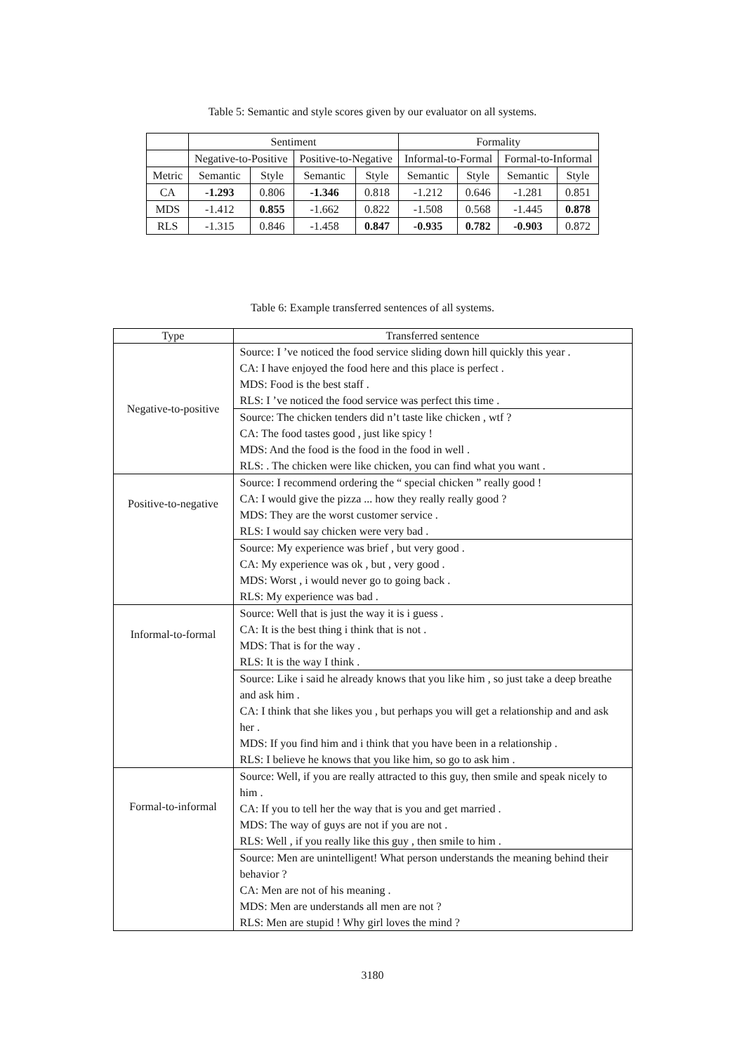Table 5: Semantic and style scores given by our evaluator on all systems.
| | Sentiment | | | | Formality | | | |
| --- | --- | --- | --- | --- | --- | --- | --- | --- |
| | Negative-to-Positive | | Positive-to-Negative | | Informal-to-Formal | | Formal-to-Informal | |
| Metric | Semantic | Style | Semantic | Style | Semantic | Style | Semantic | Style |
| CA | -1.293 | 0.806 | -1.346 | 0.818 | -1.212 | 0.646 | -1.281 | 0.851 |
| MDS | -1.412 | 0.855 | -1.662 | 0.822 | -1.508 | 0.568 | -1.445 | 0.878 |
| RLS | -1.315 | 0.846 | -1.458 | 0.847 | -0.935 | 0.782 | -0.903 | 0.872 |
Table 6: Example transferred sentences of all systems.
| Type | Transferred sentence |
| --- | --- |
| Negative-to-positive | Source: I ’ve noticed the food service sliding down hill quickly this year . CA: I have enjoyed the food here and this place is perfect . MDS: Food is the best staff . RLS: I ’ve noticed the food service was perfect this time . |
| | Source: The chicken tenders did n’t taste like chicken , wtf ? CA: The food tastes good , just like spicy ! MDS: And the food is the food in the food in well . RLS: . The chicken were like chicken, you can find what you want . |
| Positive-to-negative | Source: I recommend ordering the “ special chicken ” really good ! CA: I would give the pizza ... how they really really good ? MDS: They are the worst customer service . RLS: I would say chicken were very bad . |
| | Source: My experience was brief , but very good . CA: My experience was ok , but , very good . MDS: Worst , i would never go to going back . RLS: My experience was bad . |
| Informal-to-formal | Source: Well that is just the way it is i guess . CA: It is the best thing i think that is not . MDS: That is for the way . RLS: It is the way I think . |
| | Source: Like i said he already knows that you like him , so just take a deep breathe and ask him . CA: I think that she likes you , but perhaps you will get a relationship and and ask her . MDS: If you find him and i think that you have been in a relationship . RLS: I believe he knows that you like him, so go to ask him . |
| Formal-to-informal | Source: Well, if you are really attracted to this guy, then smile and speak nicely to him . CA: If you to tell her the way that is you and get married . MDS: The way of guys are not if you are not . RLS: Well , if you really like this guy , then smile to him . |
| | Source: Men are unintelligent! What person understands the meaning behind their behavior ? CA: Men are not of his meaning . MDS: Men are understands all men are not ? RLS: Men are stupid ! Why girl loves the mind ? |
3180